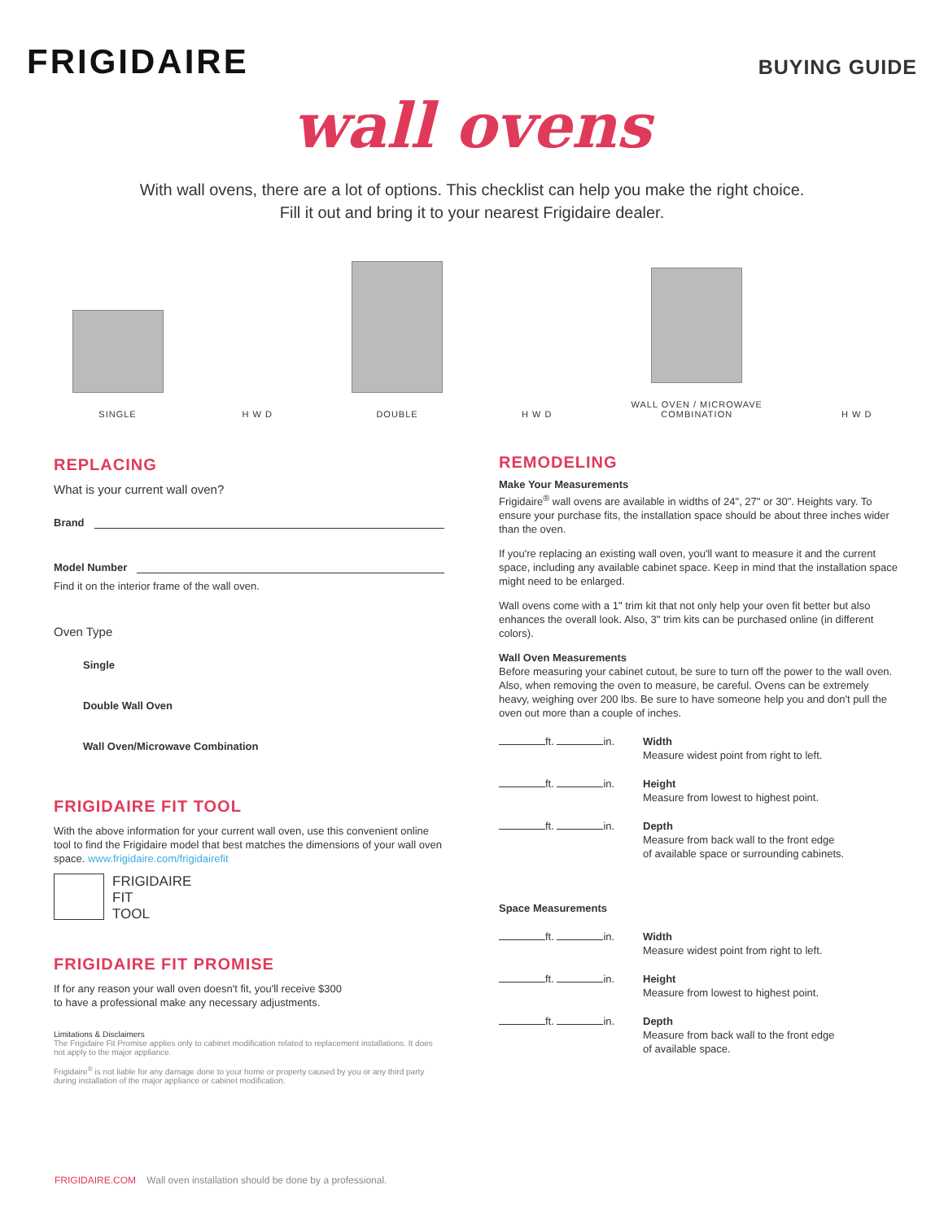FRIGIDAIRE
BUYING GUIDE
wall ovens
With wall ovens, there are a lot of options. This checklist can help you make the right choice.
Fill it out and bring it to your nearest Frigidaire dealer.
SINGLE
H W D
DOUBLE
H W D
WALL OVEN / MICROWAVE
COMBINATION
H W D
REPLACING
What is your current wall oven?
Brand
Model Number
Find it on the interior frame of the wall oven.
Oven Type
Single
Double Wall Oven
Wall Oven/Microwave Combination
FRIGIDAIRE FIT TOOL
With the above information for your current wall oven, use this convenient online tool to find the Frigidaire model that best matches the dimensions of your wall oven space. www.frigidaire.com/frigidairefit
FRIGIDAIRE
FIT
TOOL
FRIGIDAIRE FIT PROMISE
If for any reason your wall oven doesn't fit, you'll receive $300
to have a professional make any necessary adjustments.
Limitations & Disclaimers
The Frigidaire Fit Promise applies only to cabinet modification related to replacement installations. It does not apply to the major appliance.
Frigidaire<sup>®</sup> is not liable for any damage done to your home or property caused by you or any third party during installation of the major appliance or cabinet modification.
REMODELING
Make Your Measurements
Frigidaire<sup>®</sup> wall ovens are available in widths of 24", 27" or 30". Heights vary. To ensure your purchase fits, the installation space should be about three inches wider than the oven.
If you're replacing an existing wall oven, you'll want to measure it and the current space, including any available cabinet space. Keep in mind that the installation space might need to be enlarged.
Wall ovens come with a 1" trim kit that not only help your oven fit better but also enhances the overall look. Also, 3" trim kits can be purchased online (in different colors).
Wall Oven Measurements
Before measuring your cabinet cutout, be sure to turn off the power to the wall oven. Also, when removing the oven to measure, be careful. Ovens can be extremely heavy, weighing over 200 lbs. Be sure to have someone help you and don't pull the oven out more than a couple of inches.
ft. in. Width
Measure widest point from right to left.
ft. in. Height
Measure from lowest to highest point.
ft. in. Depth
Measure from back wall to the front edge
of available space or surrounding cabinets.
Space Measurements
ft. in. Width
Measure widest point from right to left.
ft. in. Height
Measure from lowest to highest point.
ft. in. Depth
Measure from back wall to the front edge
of available space.
FRIGIDAIRE.COM Wall oven installation should be done by a professional.